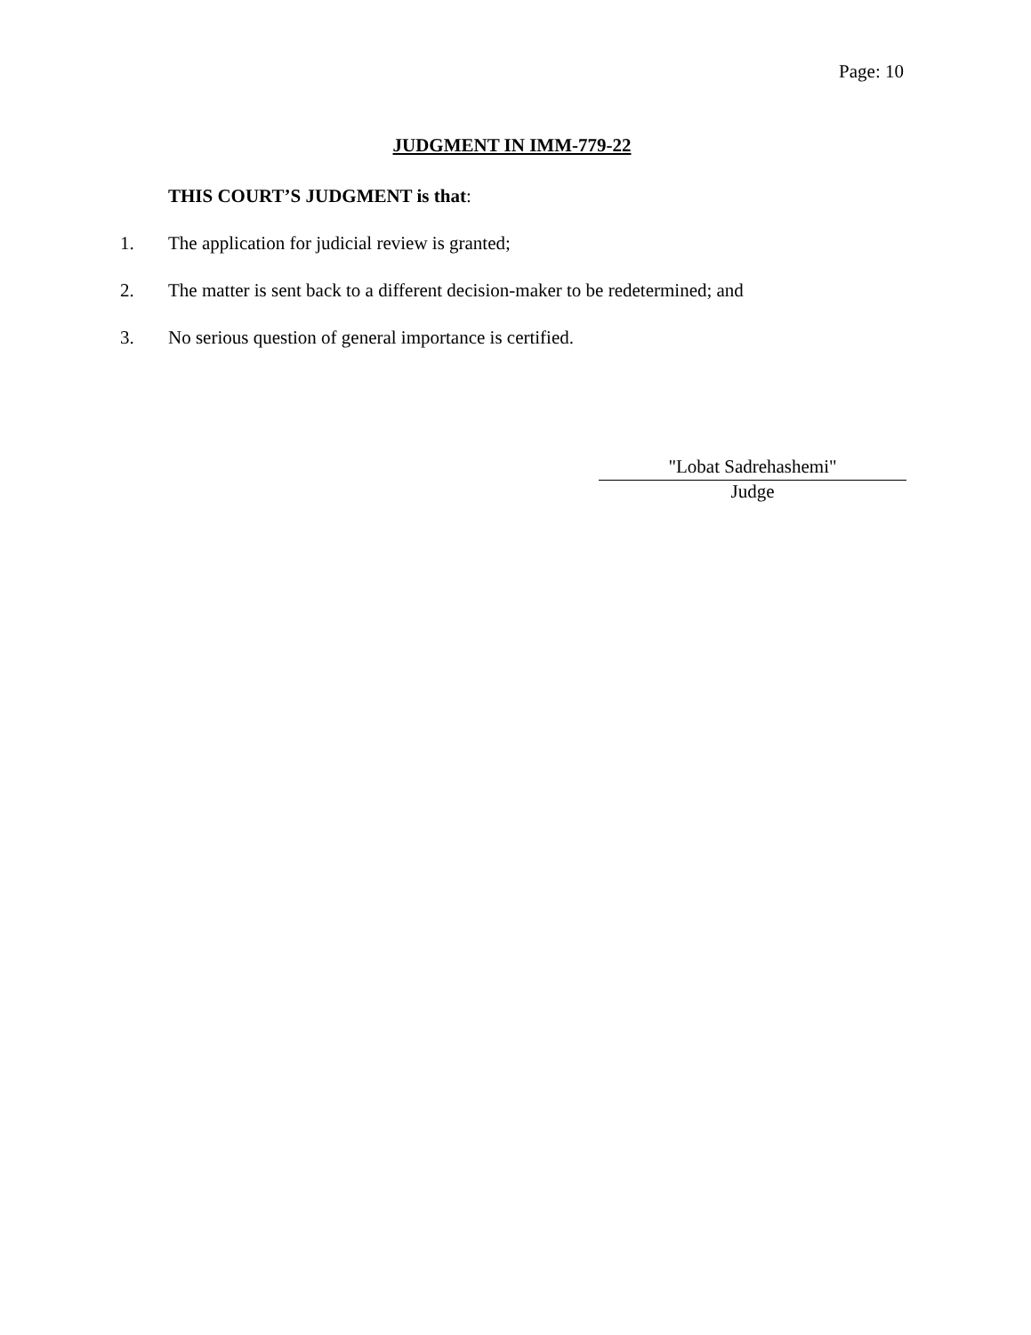Page: 10
JUDGMENT IN IMM-779-22
THIS COURT’S JUDGMENT is that:
1. The application for judicial review is granted;
2. The matter is sent back to a different decision-maker to be redetermined; and
3. No serious question of general importance is certified.
"Lobat Sadrehashemi"
Judge